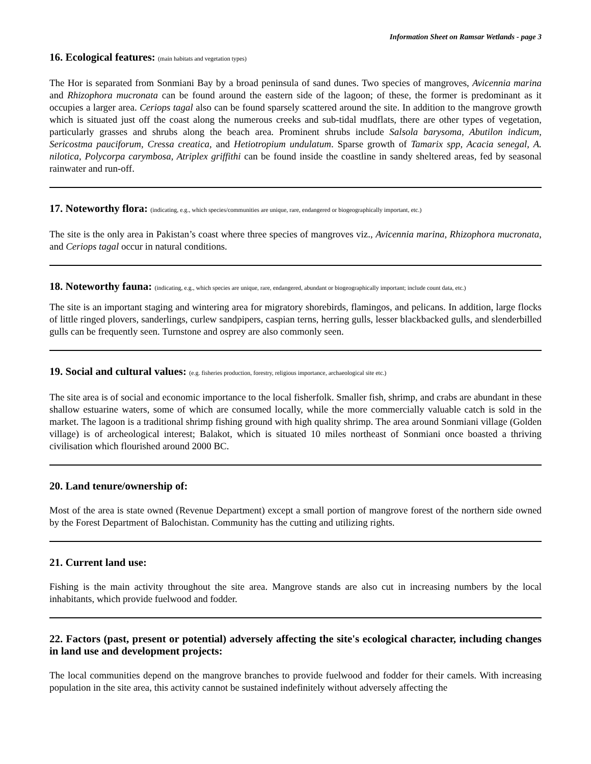Information Sheet on Ramsar Wetlands - page 3
16. Ecological features: (main habitats and vegetation types)
The Hor is separated from Sonmiani Bay by a broad peninsula of sand dunes. Two species of mangroves, Avicennia marina and Rhizophora mucronata can be found around the eastern side of the lagoon; of these, the former is predominant as it occupies a larger area. Ceriops tagal also can be found sparsely scattered around the site. In addition to the mangrove growth which is situated just off the coast along the numerous creeks and sub-tidal mudflats, there are other types of vegetation, particularly grasses and shrubs along the beach area. Prominent shrubs include Salsola barysoma, Abutilon indicum, Sericostma pauciforum, Cressa creatica, and Hetiotropium undulatum. Sparse growth of Tamarix spp, Acacia senegal, A. nilotica, Polycorpa carymbosa, Atriplex griffithi can be found inside the coastline in sandy sheltered areas, fed by seasonal rainwater and run-off.
17. Noteworthy flora: (indicating, e.g., which species/communities are unique, rare, endangered or biogeographically important, etc.)
The site is the only area in Pakistan’s coast where three species of mangroves viz., Avicennia marina, Rhizophora mucronata, and Ceriops tagal occur in natural conditions.
18. Noteworthy fauna: (indicating, e.g., which species are unique, rare, endangered, abundant or biogeographically important; include count data, etc.)
The site is an important staging and wintering area for migratory shorebirds, flamingos, and pelicans. In addition, large flocks of little ringed plovers, sanderlings, curlew sandpipers, caspian terns, herring gulls, lesser blackbacked gulls, and slenderbilled gulls can be frequently seen. Turnstone and osprey are also commonly seen.
19. Social and cultural values: (e.g. fisheries production, forestry, religious importance, archaeological site etc.)
The site area is of social and economic importance to the local fisherfolk. Smaller fish, shrimp, and crabs are abundant in these shallow estuarine waters, some of which are consumed locally, while the more commercially valuable catch is sold in the market. The lagoon is a traditional shrimp fishing ground with high quality shrimp. The area around Sonmiani village (Golden village) is of archeological interest; Balakot, which is situated 10 miles northeast of Sonmiani once boasted a thriving civilisation which flourished around 2000 BC.
20. Land tenure/ownership of:
Most of the area is state owned (Revenue Department) except a small portion of mangrove forest of the northern side owned by the Forest Department of Balochistan. Community has the cutting and utilizing rights.
21. Current land use:
Fishing is the main activity throughout the site area. Mangrove stands are also cut in increasing numbers by the local inhabitants, which provide fuelwood and fodder.
22. Factors (past, present or potential) adversely affecting the site's ecological character, including changes in land use and development projects:
The local communities depend on the mangrove branches to provide fuelwood and fodder for their camels. With increasing population in the site area, this activity cannot be sustained indefinitely without adversely affecting the